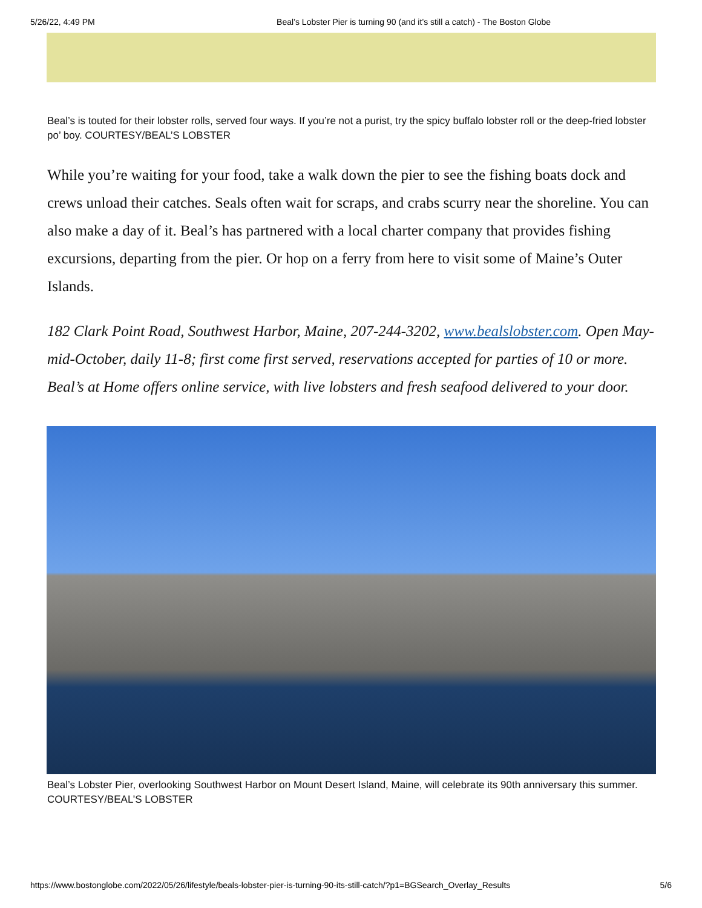5/26/22, 4:49 PM Beal’s Lobster Pier is turning 90 (and it’s still a catch) - The Boston Globe
Beal’s is touted for their lobster rolls, served four ways. If you’re not a purist, try the spicy buffalo lobster roll or the deep-fried lobster po’ boy. COURTESY/BEAL’S LOBSTER
While you’re waiting for your food, take a walk down the pier to see the fishing boats dock and crews unload their catches. Seals often wait for scraps, and crabs scurry near the shoreline. You can also make a day of it. Beal’s has partnered with a local charter company that provides fishing excursions, departing from the pier. Or hop on a ferry from here to visit some of Maine’s Outer Islands.
182 Clark Point Road, Southwest Harbor, Maine, 207-244-3202, www.bealslobster.com. Open May-mid-October, daily 11-8; first come first served, reservations accepted for parties of 10 or more. Beal’s at Home offers online service, with live lobsters and fresh seafood delivered to your door.
Beal’s Lobster Pier, overlooking Southwest Harbor on Mount Desert Island, Maine, will celebrate its 90th anniversary this summer. COURTESY/BEAL’S LOBSTER
https://www.bostonglobe.com/2022/05/26/lifestyle/beals-lobster-pier-is-turning-90-its-still-catch/?p1=BGSearch_Overlay_Results 5/6